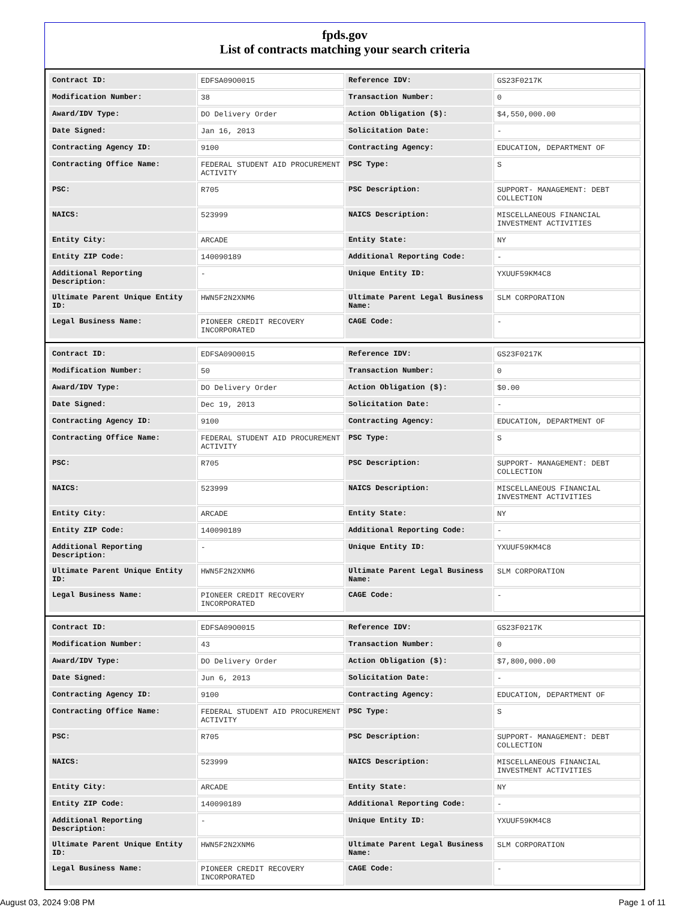fpds.gov
List of contracts matching your search criteria
| Contract ID: | EDFSA09O0015 | Reference IDV: | GS23F0217K |
| Modification Number: | 38 | Transaction Number: | 0 |
| Award/IDV Type: | DO Delivery Order | Action Obligation ($): | $4,550,000.00 |
| Date Signed: | Jan 16, 2013 | Solicitation Date: | - |
| Contracting Agency ID: | 9100 | Contracting Agency: | EDUCATION, DEPARTMENT OF |
| Contracting Office Name: | FEDERAL STUDENT AID PROCUREMENT ACTIVITY | PSC Type: | S |
| PSC: | R705 | PSC Description: | SUPPORT- MANAGEMENT: DEBT COLLECTION |
| NAICS: | 523999 | NAICS Description: | MISCELLANEOUS FINANCIAL INVESTMENT ACTIVITIES |
| Entity City: | ARCADE | Entity State: | NY |
| Entity ZIP Code: | 140090189 | Additional Reporting Code: | - |
| Additional Reporting Description: | - | Unique Entity ID: | YXUUF59KM4C8 |
| Ultimate Parent Unique Entity ID: | HWN5F2N2XNM6 | Ultimate Parent Legal Business Name: | SLM CORPORATION |
| Legal Business Name: | PIONEER CREDIT RECOVERY INCORPORATED | CAGE Code: | - |
| Contract ID: | EDFSA09O0015 | Reference IDV: | GS23F0217K |
| Modification Number: | 50 | Transaction Number: | 0 |
| Award/IDV Type: | DO Delivery Order | Action Obligation ($): | $0.00 |
| Date Signed: | Dec 19, 2013 | Solicitation Date: | - |
| Contracting Agency ID: | 9100 | Contracting Agency: | EDUCATION, DEPARTMENT OF |
| Contracting Office Name: | FEDERAL STUDENT AID PROCUREMENT ACTIVITY | PSC Type: | S |
| PSC: | R705 | PSC Description: | SUPPORT- MANAGEMENT: DEBT COLLECTION |
| NAICS: | 523999 | NAICS Description: | MISCELLANEOUS FINANCIAL INVESTMENT ACTIVITIES |
| Entity City: | ARCADE | Entity State: | NY |
| Entity ZIP Code: | 140090189 | Additional Reporting Code: | - |
| Additional Reporting Description: | - | Unique Entity ID: | YXUUF59KM4C8 |
| Ultimate Parent Unique Entity ID: | HWN5F2N2XNM6 | Ultimate Parent Legal Business Name: | SLM CORPORATION |
| Legal Business Name: | PIONEER CREDIT RECOVERY INCORPORATED | CAGE Code: | - |
| Contract ID: | EDFSA09O0015 | Reference IDV: | GS23F0217K |
| Modification Number: | 43 | Transaction Number: | 0 |
| Award/IDV Type: | DO Delivery Order | Action Obligation ($): | $7,800,000.00 |
| Date Signed: | Jun 6, 2013 | Solicitation Date: | - |
| Contracting Agency ID: | 9100 | Contracting Agency: | EDUCATION, DEPARTMENT OF |
| Contracting Office Name: | FEDERAL STUDENT AID PROCUREMENT ACTIVITY | PSC Type: | S |
| PSC: | R705 | PSC Description: | SUPPORT- MANAGEMENT: DEBT COLLECTION |
| NAICS: | 523999 | NAICS Description: | MISCELLANEOUS FINANCIAL INVESTMENT ACTIVITIES |
| Entity City: | ARCADE | Entity State: | NY |
| Entity ZIP Code: | 140090189 | Additional Reporting Code: | - |
| Additional Reporting Description: | - | Unique Entity ID: | YXUUF59KM4C8 |
| Ultimate Parent Unique Entity ID: | HWN5F2N2XNM6 | Ultimate Parent Legal Business Name: | SLM CORPORATION |
| Legal Business Name: | PIONEER CREDIT RECOVERY INCORPORATED | CAGE Code: | - |
August 03, 2024 9:08 PM Page 1 of 11